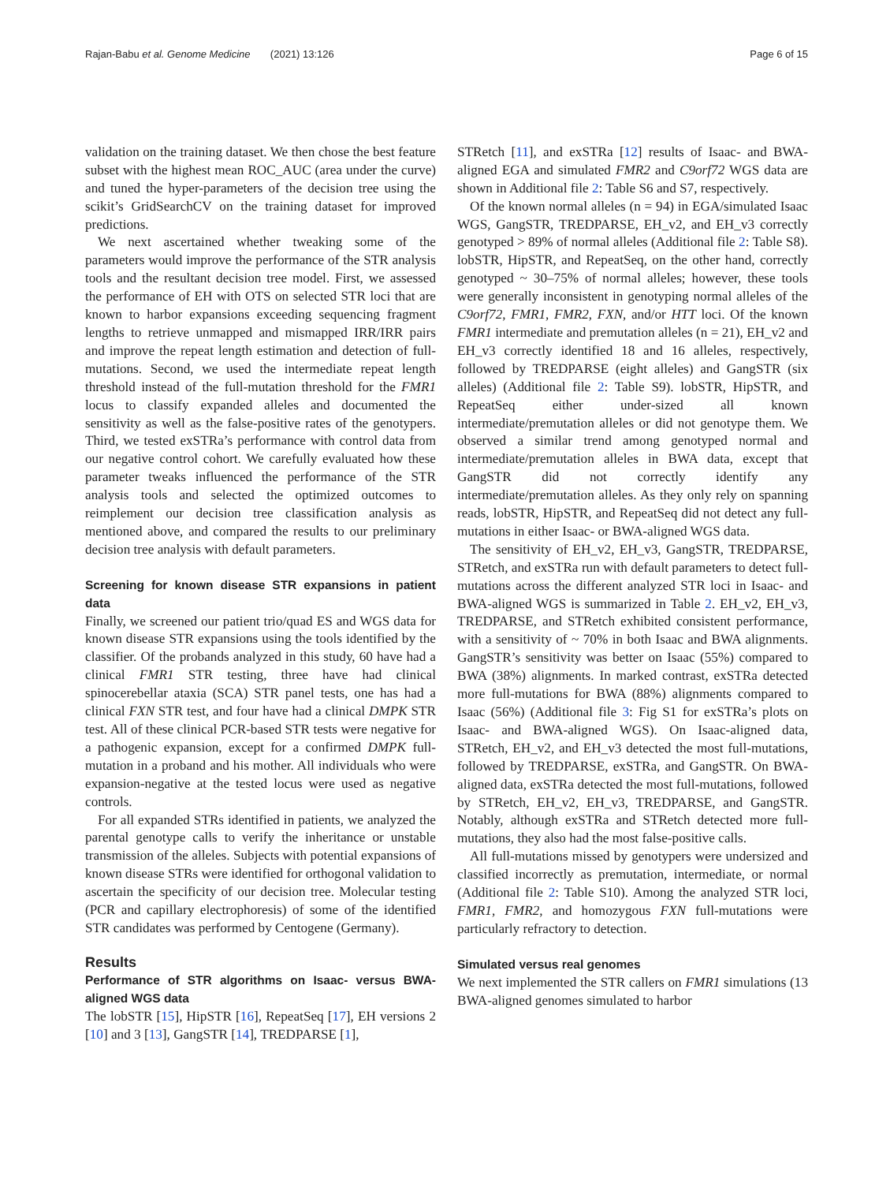Rajan-Babu et al. Genome Medicine (2021) 13:126 Page 6 of 15
validation on the training dataset. We then chose the best feature subset with the highest mean ROC_AUC (area under the curve) and tuned the hyper-parameters of the decision tree using the scikit’s GridSearchCV on the training dataset for improved predictions.
We next ascertained whether tweaking some of the parameters would improve the performance of the STR analysis tools and the resultant decision tree model. First, we assessed the performance of EH with OTS on selected STR loci that are known to harbor expansions exceeding sequencing fragment lengths to retrieve unmapped and mismapped IRR/IRR pairs and improve the repeat length estimation and detection of full-mutations. Second, we used the intermediate repeat length threshold instead of the full-mutation threshold for the FMR1 locus to classify expanded alleles and documented the sensitivity as well as the false-positive rates of the genotypers. Third, we tested exSTRa’s performance with control data from our negative control cohort. We carefully evaluated how these parameter tweaks influenced the performance of the STR analysis tools and selected the optimized outcomes to reimplement our decision tree classification analysis as mentioned above, and compared the results to our preliminary decision tree analysis with default parameters.
Screening for known disease STR expansions in patient data
Finally, we screened our patient trio/quad ES and WGS data for known disease STR expansions using the tools identified by the classifier. Of the probands analyzed in this study, 60 have had a clinical FMR1 STR testing, three have had clinical spinocerebellar ataxia (SCA) STR panel tests, one has had a clinical FXN STR test, and four have had a clinical DMPK STR test. All of these clinical PCR-based STR tests were negative for a pathogenic expansion, except for a confirmed DMPK full-mutation in a proband and his mother. All individuals who were expansion-negative at the tested locus were used as negative controls.
For all expanded STRs identified in patients, we analyzed the parental genotype calls to verify the inheritance or unstable transmission of the alleles. Subjects with potential expansions of known disease STRs were identified for orthogonal validation to ascertain the specificity of our decision tree. Molecular testing (PCR and capillary electrophoresis) of some of the identified STR candidates was performed by Centogene (Germany).
Results
Performance of STR algorithms on Isaac- versus BWA-aligned WGS data
The lobSTR [15], HipSTR [16], RepeatSeq [17], EH versions 2 [10] and 3 [13], GangSTR [14], TREDPARSE [1],
STRetch [11], and exSTRa [12] results of Isaac- and BWA-aligned EGA and simulated FMR2 and C9orf72 WGS data are shown in Additional file 2: Table S6 and S7, respectively.
Of the known normal alleles (n = 94) in EGA/simulated Isaac WGS, GangSTR, TREDPARSE, EH_v2, and EH_v3 correctly genotyped > 89% of normal alleles (Additional file 2: Table S8). lobSTR, HipSTR, and RepeatSeq, on the other hand, correctly genotyped ~ 30–75% of normal alleles; however, these tools were generally inconsistent in genotyping normal alleles of the C9orf72, FMR1, FMR2, FXN, and/or HTT loci. Of the known FMR1 intermediate and premutation alleles (n = 21), EH_v2 and EH_v3 correctly identified 18 and 16 alleles, respectively, followed by TREDPARSE (eight alleles) and GangSTR (six alleles) (Additional file 2: Table S9). lobSTR, HipSTR, and RepeatSeq either under-sized all known intermediate/premutation alleles or did not genotype them. We observed a similar trend among genotyped normal and intermediate/premutation alleles in BWA data, except that GangSTR did not correctly identify any intermediate/premutation alleles. As they only rely on spanning reads, lobSTR, HipSTR, and RepeatSeq did not detect any full-mutations in either Isaac- or BWA-aligned WGS data.
The sensitivity of EH_v2, EH_v3, GangSTR, TREDPARSE, STRetch, and exSTRa run with default parameters to detect full-mutations across the different analyzed STR loci in Isaac- and BWA-aligned WGS is summarized in Table 2. EH_v2, EH_v3, TREDPARSE, and STRetch exhibited consistent performance, with a sensitivity of ~ 70% in both Isaac and BWA alignments. GangSTR’s sensitivity was better on Isaac (55%) compared to BWA (38%) alignments. In marked contrast, exSTRa detected more full-mutations for BWA (88%) alignments compared to Isaac (56%) (Additional file 3: Fig S1 for exSTRa’s plots on Isaac- and BWA-aligned WGS). On Isaac-aligned data, STRetch, EH_v2, and EH_v3 detected the most full-mutations, followed by TREDPARSE, exSTRa, and GangSTR. On BWA-aligned data, exSTRa detected the most full-mutations, followed by STRetch, EH_v2, EH_v3, TREDPARSE, and GangSTR. Notably, although exSTRa and STRetch detected more full-mutations, they also had the most false-positive calls.
All full-mutations missed by genotypers were undersized and classified incorrectly as premutation, intermediate, or normal (Additional file 2: Table S10). Among the analyzed STR loci, FMR1, FMR2, and homozygous FXN full-mutations were particularly refractory to detection.
Simulated versus real genomes
We next implemented the STR callers on FMR1 simulations (13 BWA-aligned genomes simulated to harbor